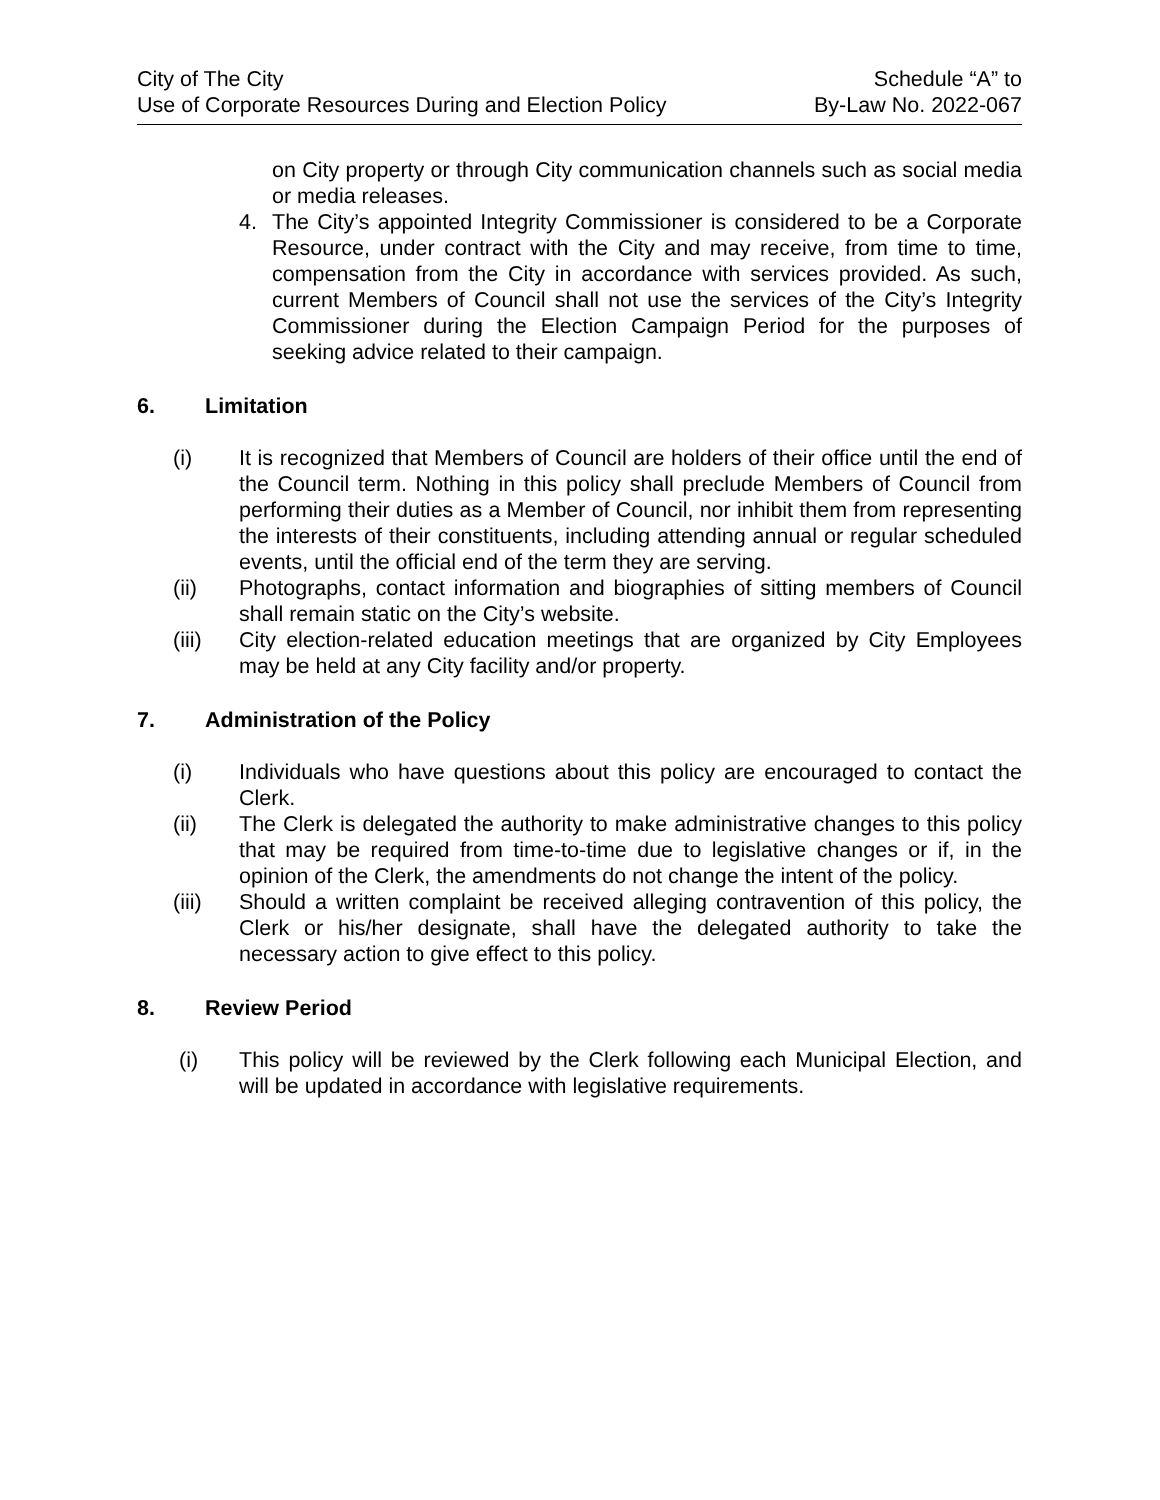City of The City
Use of Corporate Resources During and Election Policy
Schedule “A” to
By-Law No. 2022-067
on City property or through City communication channels such as social media or media releases.
4. The City’s appointed Integrity Commissioner is considered to be a Corporate Resource, under contract with the City and may receive, from time to time, compensation from the City in accordance with services provided. As such, current Members of Council shall not use the services of the City’s Integrity Commissioner during the Election Campaign Period for the purposes of seeking advice related to their campaign.
6. Limitation
(i) It is recognized that Members of Council are holders of their office until the end of the Council term. Nothing in this policy shall preclude Members of Council from performing their duties as a Member of Council, nor inhibit them from representing the interests of their constituents, including attending annual or regular scheduled events, until the official end of the term they are serving.
(ii) Photographs, contact information and biographies of sitting members of Council shall remain static on the City’s website.
(iii) City election-related education meetings that are organized by City Employees may be held at any City facility and/or property.
7. Administration of the Policy
(i) Individuals who have questions about this policy are encouraged to contact the Clerk.
(ii) The Clerk is delegated the authority to make administrative changes to this policy that may be required from time-to-time due to legislative changes or if, in the opinion of the Clerk, the amendments do not change the intent of the policy.
(iii) Should a written complaint be received alleging contravention of this policy, the Clerk or his/her designate, shall have the delegated authority to take the necessary action to give effect to this policy.
8. Review Period
(i) This policy will be reviewed by the Clerk following each Municipal Election, and will be updated in accordance with legislative requirements.